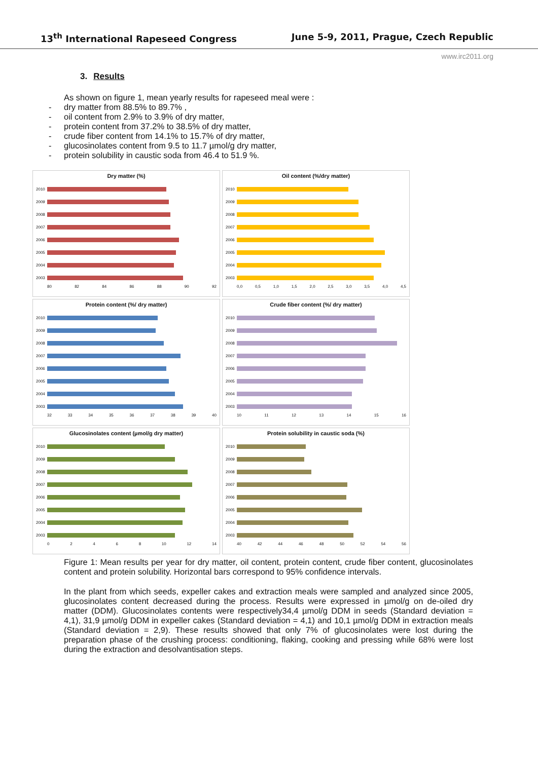13<sup>th</sup> International Rapeseed Congress June 5-9, 2011, Prague, Czech Republic
www.irc2011.org
3. Results
As shown on figure 1, mean yearly results for rapeseed meal were :
- dry matter from 88.5% to 89.7% ,
- oil content from 2.9% to 3.9% of dry matter,
- protein content from 37.2% to 38.5% of dry matter,
- crude fiber content from 14.1% to 15.7% of dry matter,
- glucosinolates content from 9.5 to 11.7 µmol/g dry matter,
- protein solubility in caustic soda from 46.4 to 51.9 %.
Dry matter (%)
2010
2009
2008
2007
2006
2005
2004
2003
80 82 84 86 88 90 92
Oil content (%/dry matter)
2010
2009
2008
2007
2006
2005
2004
2003
0,0 0,5 1,0 1,5 2,0 2,5 3,0 3,5 4,0 4,5
Protein content (%/ dry matter)
2010
2009
2008
2007
2006
2005
2004
2003
32 33 34 35 36 37 38 39 40
Crude fiber content (%/ dry matter)
2010
2009
2008
2007
2006
2005
2004
2003
10 11 12 13 14 15 16
Glucosinolates content (µmol/g dry matter)
2010
2009
2008
2007
2006
2005
2004
2003
02468 10 12 14
Protein solubility in caustic soda (%)
2010
2009
2008
2007
2006
2005
2004
2003
40 42 44 46 48 50 52 54 56
Figure 1: Mean results per year for dry matter, oil content, protein content, crude fiber content, glucosinolates content and protein solubility. Horizontal bars correspond to 95% confidence intervals.
In the plant from which seeds, expeller cakes and extraction meals were sampled and analyzed since 2005, glucosinolates content decreased during the process. Results were expressed in µmol/g on de-oiled dry matter (DDM). Glucosinolates contents were respectively34,4 µmol/g DDM in seeds (Standard deviation = 4,1), 31,9 µmol/g DDM in expeller cakes (Standard deviation = 4,1) and 10,1 µmol/g DDM in extraction meals (Standard deviation = 2,9). These results showed that only 7% of glucosinolates were lost during the preparation phase of the crushing process: conditioning, flaking, cooking and pressing while 68% were lost during the extraction and desolvantisation steps.